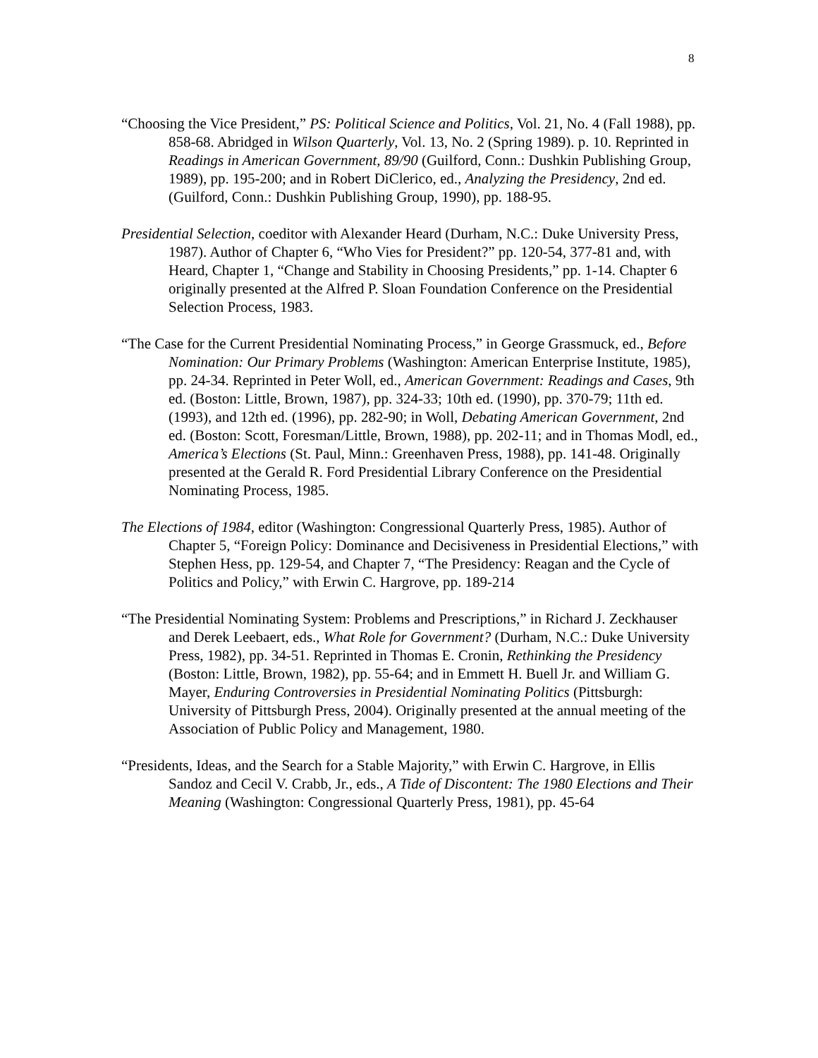8
“Choosing the Vice President,” PS: Political Science and Politics, Vol. 21, No. 4 (Fall 1988), pp. 858-68. Abridged in Wilson Quarterly, Vol. 13, No. 2 (Spring 1989). p. 10. Reprinted in Readings in American Government, 89/90 (Guilford, Conn.: Dushkin Publishing Group, 1989), pp. 195-200; and in Robert DiClerico, ed., Analyzing the Presidency, 2nd ed. (Guilford, Conn.: Dushkin Publishing Group, 1990), pp. 188-95.
Presidential Selection, coeditor with Alexander Heard (Durham, N.C.: Duke University Press, 1987). Author of Chapter 6, “Who Vies for President?” pp. 120-54, 377-81 and, with Heard, Chapter 1, “Change and Stability in Choosing Presidents,” pp. 1-14. Chapter 6 originally presented at the Alfred P. Sloan Foundation Conference on the Presidential Selection Process, 1983.
“The Case for the Current Presidential Nominating Process,” in George Grassmuck, ed., Before Nomination: Our Primary Problems (Washington: American Enterprise Institute, 1985), pp. 24-34. Reprinted in Peter Woll, ed., American Government: Readings and Cases, 9th ed. (Boston: Little, Brown, 1987), pp. 324-33; 10th ed. (1990), pp. 370-79; 11th ed. (1993), and 12th ed. (1996), pp. 282-90; in Woll, Debating American Government, 2nd ed. (Boston: Scott, Foresman/Little, Brown, 1988), pp. 202-11; and in Thomas Modl, ed., America’s Elections (St. Paul, Minn.: Greenhaven Press, 1988), pp. 141-48. Originally presented at the Gerald R. Ford Presidential Library Conference on the Presidential Nominating Process, 1985.
The Elections of 1984, editor (Washington: Congressional Quarterly Press, 1985). Author of Chapter 5, “Foreign Policy: Dominance and Decisiveness in Presidential Elections,” with Stephen Hess, pp. 129-54, and Chapter 7, “The Presidency: Reagan and the Cycle of Politics and Policy,” with Erwin C. Hargrove, pp. 189-214
“The Presidential Nominating System: Problems and Prescriptions,” in Richard J. Zeckhauser and Derek Leebaert, eds., What Role for Government? (Durham, N.C.: Duke University Press, 1982), pp. 34-51. Reprinted in Thomas E. Cronin, Rethinking the Presidency (Boston: Little, Brown, 1982), pp. 55-64; and in Emmett H. Buell Jr. and William G. Mayer, Enduring Controversies in Presidential Nominating Politics (Pittsburgh: University of Pittsburgh Press, 2004). Originally presented at the annual meeting of the Association of Public Policy and Management, 1980.
“Presidents, Ideas, and the Search for a Stable Majority,” with Erwin C. Hargrove, in Ellis Sandoz and Cecil V. Crabb, Jr., eds., A Tide of Discontent: The 1980 Elections and Their Meaning (Washington: Congressional Quarterly Press, 1981), pp. 45-64